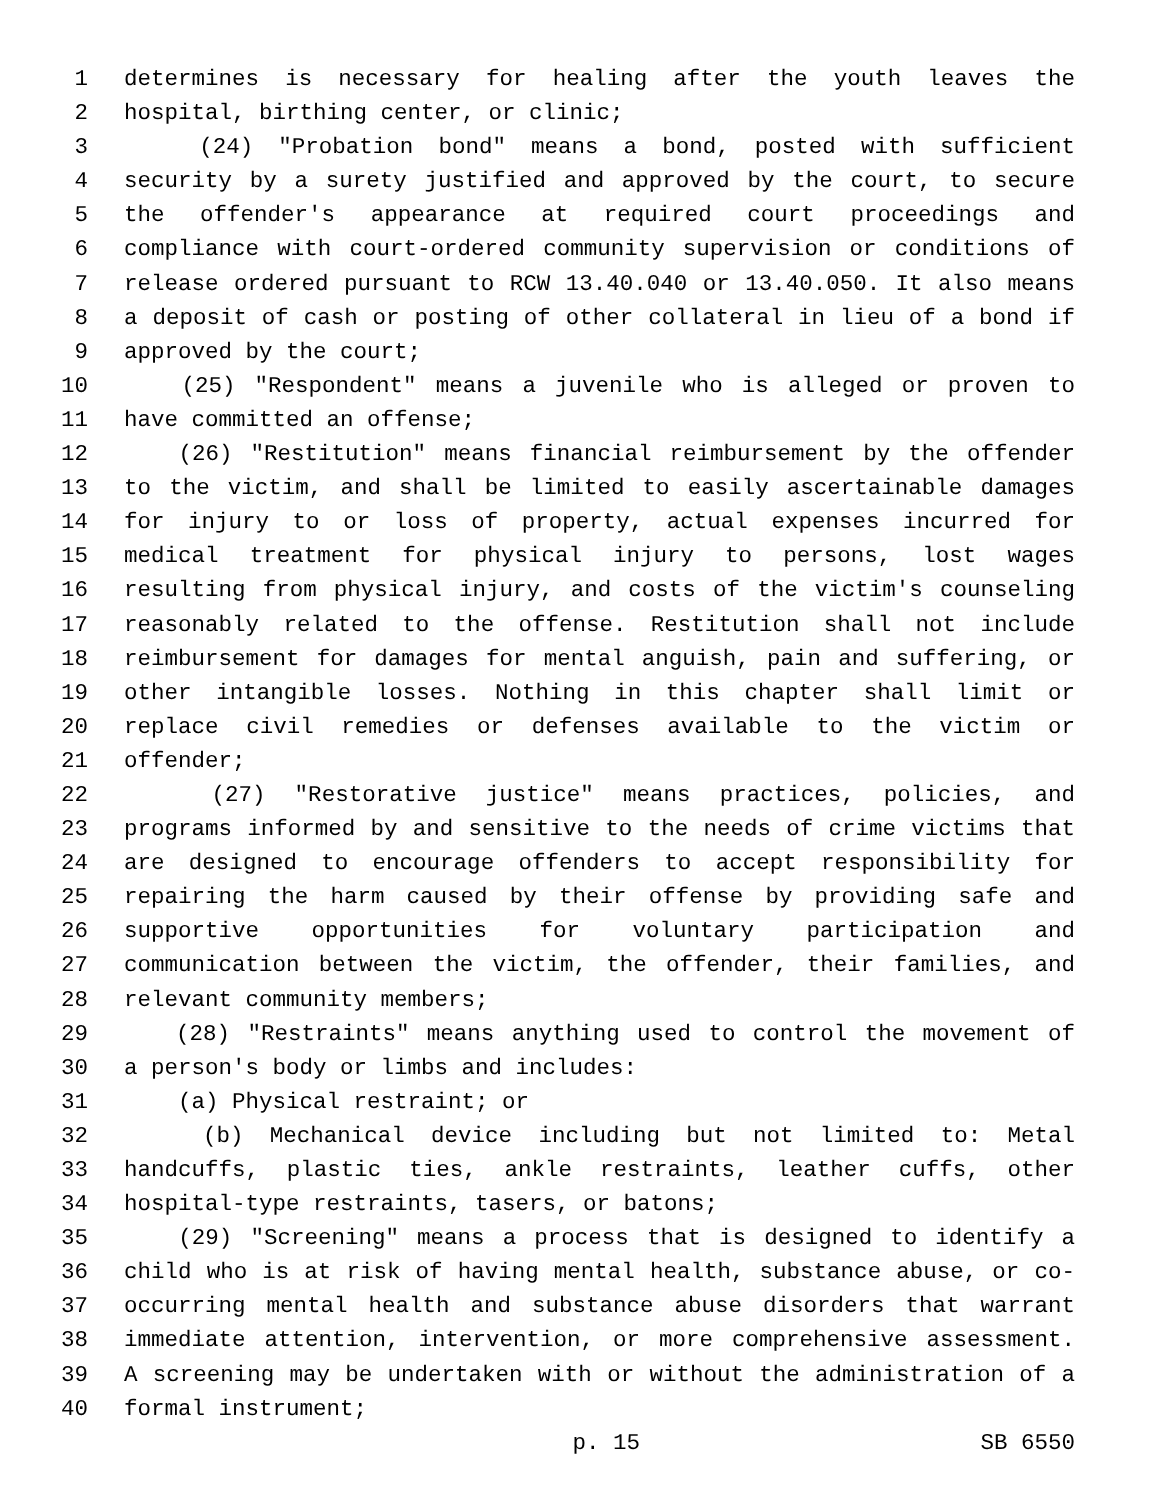1 determines is necessary for healing after the youth leaves the
2 hospital, birthing center, or clinic;
3 (24) "Probation bond" means a bond, posted with sufficient
4 security by a surety justified and approved by the court, to secure
5 the offender's appearance at required court proceedings and
6 compliance with court-ordered community supervision or conditions of
7 release ordered pursuant to RCW 13.40.040 or 13.40.050. It also means
8 a deposit of cash or posting of other collateral in lieu of a bond if
9 approved by the court;
10 (25) "Respondent" means a juvenile who is alleged or proven to
11 have committed an offense;
12 (26) "Restitution" means financial reimbursement by the offender
13 to the victim, and shall be limited to easily ascertainable damages
14 for injury to or loss of property, actual expenses incurred for
15 medical treatment for physical injury to persons, lost wages
16 resulting from physical injury, and costs of the victim's counseling
17 reasonably related to the offense. Restitution shall not include
18 reimbursement for damages for mental anguish, pain and suffering, or
19 other intangible losses. Nothing in this chapter shall limit or
20 replace civil remedies or defenses available to the victim or
21 offender;
22 (27) "Restorative justice" means practices, policies, and
23 programs informed by and sensitive to the needs of crime victims that
24 are designed to encourage offenders to accept responsibility for
25 repairing the harm caused by their offense by providing safe and
26 supportive opportunities for voluntary participation and
27 communication between the victim, the offender, their families, and
28 relevant community members;
29 (28) "Restraints" means anything used to control the movement of
30 a person's body or limbs and includes:
31 (a) Physical restraint; or
32 (b) Mechanical device including but not limited to: Metal
33 handcuffs, plastic ties, ankle restraints, leather cuffs, other
34 hospital-type restraints, tasers, or batons;
35 (29) "Screening" means a process that is designed to identify a
36 child who is at risk of having mental health, substance abuse, or co-
37 occurring mental health and substance abuse disorders that warrant
38 immediate attention, intervention, or more comprehensive assessment.
39 A screening may be undertaken with or without the administration of a
40 formal instrument;
p. 15 SB 6550